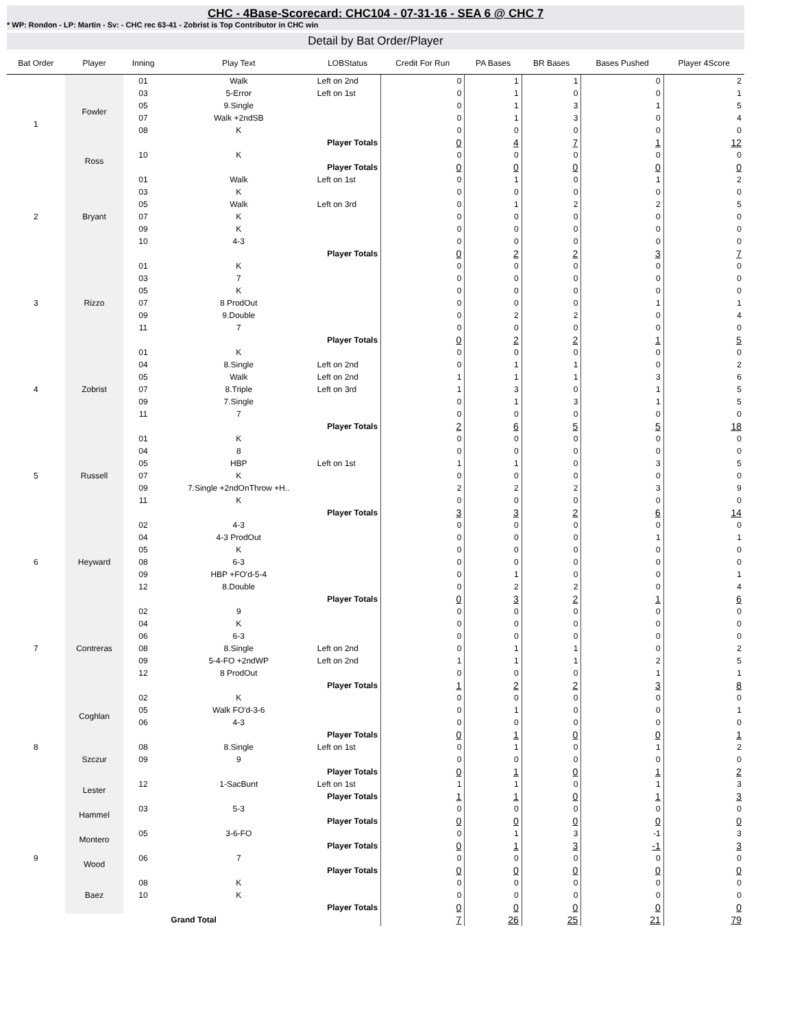CHC - 4Base-Scorecard: CHC104 - 07-31-16 - SEA 6 @ CHC 7
* WP: Rondon - LP: Martin - Sv: - CHC rec 63-41 - Zobrist is Top Contributor in CHC win
Detail by Bat Order/Player
| Bat Order | Player | Inning | Play Text | LOBStatus | Credit For Run | PA Bases | BR Bases | Bases Pushed | Player 4Score |
| --- | --- | --- | --- | --- | --- | --- | --- | --- | --- |
| 1 | Fowler | 01 | Walk | Left on 2nd | 0 | 1 | 1 | 0 | 2 |
| | | 03 | 5-Error | Left on 1st | 0 | 1 | 0 | 0 | 1 |
| | | 05 | 9.Single | | 0 | 1 | 3 | 1 | 5 |
| | | 07 | Walk +2ndSB | | 0 | 1 | 3 | 0 | 4 |
| | | 08 | K | | 0 | 0 | 0 | 0 | 0 |
| | | Player Totals | | | 0 | 4 | 7 | 1 | 12 |
| | Ross | 10 | K | | 0 | 0 | 0 | 0 | 0 |
| | | Player Totals | | | 0 | 0 | 0 | 0 | 0 |
| 2 | Bryant | 01 | Walk | Left on 1st | 0 | 1 | 0 | 1 | 2 |
| | | 03 | K | | 0 | 0 | 0 | 0 | 0 |
| | | 05 | Walk | Left on 3rd | 0 | 1 | 2 | 2 | 5 |
| | | 07 | K | | 0 | 0 | 0 | 0 | 0 |
| | | 09 | K | | 0 | 0 | 0 | 0 | 0 |
| | | 10 | 4-3 | | 0 | 0 | 0 | 0 | 0 |
| | | Player Totals | | | 0 | 2 | 2 | 3 | 7 |
| 3 | Rizzo | 01 | K | | 0 | 0 | 0 | 0 | 0 |
| | | 03 | 7 | | 0 | 0 | 0 | 0 | 0 |
| | | 05 | K | | 0 | 0 | 0 | 0 | 0 |
| | | 07 | 8 ProdOut | | 0 | 0 | 0 | 1 | 1 |
| | | 09 | 9.Double | | 0 | 2 | 2 | 0 | 4 |
| | | 11 | 7 | | 0 | 0 | 0 | 0 | 0 |
| | | Player Totals | | | 0 | 2 | 2 | 1 | 5 |
| 4 | Zobrist | 01 | K | | 0 | 0 | 0 | 0 | 0 |
| | | 04 | 8.Single | Left on 2nd | 0 | 1 | 1 | 0 | 2 |
| | | 05 | Walk | Left on 2nd | 1 | 1 | 1 | 3 | 6 |
| | | 07 | 8.Triple | Left on 3rd | 1 | 3 | 0 | 1 | 5 |
| | | 09 | 7.Single | | 0 | 1 | 3 | 1 | 5 |
| | | 11 | 7 | | 0 | 0 | 0 | 0 | 0 |
| | | Player Totals | | | 2 | 6 | 5 | 5 | 18 |
| 5 | Russell | 01 | K | | 0 | 0 | 0 | 0 | 0 |
| | | 04 | 8 | | 0 | 0 | 0 | 0 | 0 |
| | | 05 | HBP | Left on 1st | 1 | 1 | 0 | 3 | 5 |
| | | 07 | K | | 0 | 0 | 0 | 0 | 0 |
| | | 09 | 7.Single +2ndOnThrow +H.. | | 2 | 2 | 2 | 3 | 9 |
| | | 11 | K | | 0 | 0 | 0 | 0 | 0 |
| | | Player Totals | | | 3 | 3 | 2 | 6 | 14 |
| 6 | Heyward | 02 | 4-3 | | 0 | 0 | 0 | 0 | 0 |
| | | 04 | 4-3 ProdOut | | 0 | 0 | 0 | 1 | 1 |
| | | 05 | K | | 0 | 0 | 0 | 0 | 0 |
| | | 08 | 6-3 | | 0 | 0 | 0 | 0 | 0 |
| | | 09 | HBP +FO'd-5-4 | | 0 | 1 | 0 | 0 | 1 |
| | | 12 | 8.Double | | 0 | 2 | 2 | 0 | 4 |
| | | Player Totals | | | 0 | 3 | 2 | 1 | 6 |
| 7 | Contreras | 02 | 9 | | 0 | 0 | 0 | 0 | 0 |
| | | 04 | K | | 0 | 0 | 0 | 0 | 0 |
| | | 06 | 6-3 | | 0 | 0 | 0 | 0 | 0 |
| | | 08 | 8.Single | Left on 2nd | 0 | 1 | 1 | 0 | 2 |
| | | 09 | 5-4-FO +2ndWP | Left on 2nd | 1 | 1 | 1 | 2 | 5 |
| | | 12 | 8 ProdOut | | 0 | 0 | 0 | 1 | 1 |
| | | Player Totals | | | 1 | 2 | 2 | 3 | 8 |
| 8 | Coghlan | 02 | K | | 0 | 0 | 0 | 0 | 0 |
| | | 05 | Walk FO'd-3-6 | | 0 | 1 | 0 | 0 | 1 |
| | | 06 | 4-3 | | 0 | 0 | 0 | 0 | 0 |
| | | Player Totals | | | 0 | 1 | 0 | 0 | 1 |
| | Szczur | 08 | 8.Single | Left on 1st | 0 | 1 | 0 | 1 | 2 |
| | | 09 | 9 | | 0 | 0 | 0 | 0 | 0 |
| | | Player Totals | | | 0 | 1 | 0 | 1 | 2 |
| | Lester | 12 | 1-SacBunt | Left on 1st | 1 | 1 | 0 | 1 | 3 |
| | | Player Totals | | | 1 | 1 | 0 | 1 | 3 |
| 9 | Hammel | 03 | 5-3 | | 0 | 0 | 0 | 0 | 0 |
| | | Player Totals | | | 0 | 0 | 0 | 0 | 0 |
| | Montero | 05 | 3-6-FO | | 0 | 1 | 3 | -1 | 3 |
| | | Player Totals | | | 0 | 1 | 3 | -1 | 3 |
| | Wood | 06 | 7 | | 0 | 0 | 0 | 0 | 0 |
| | | Player Totals | | | 0 | 0 | 0 | 0 | 0 |
| | Baez | 08 | K | | 0 | 0 | 0 | 0 | 0 |
| | | 10 | K | | 0 | 0 | 0 | 0 | 0 |
| | | Player Totals | | | 0 | 0 | 0 | 0 | 0 |
| Grand Total | | | | | 7 | 26 | 25 | 21 | 79 |